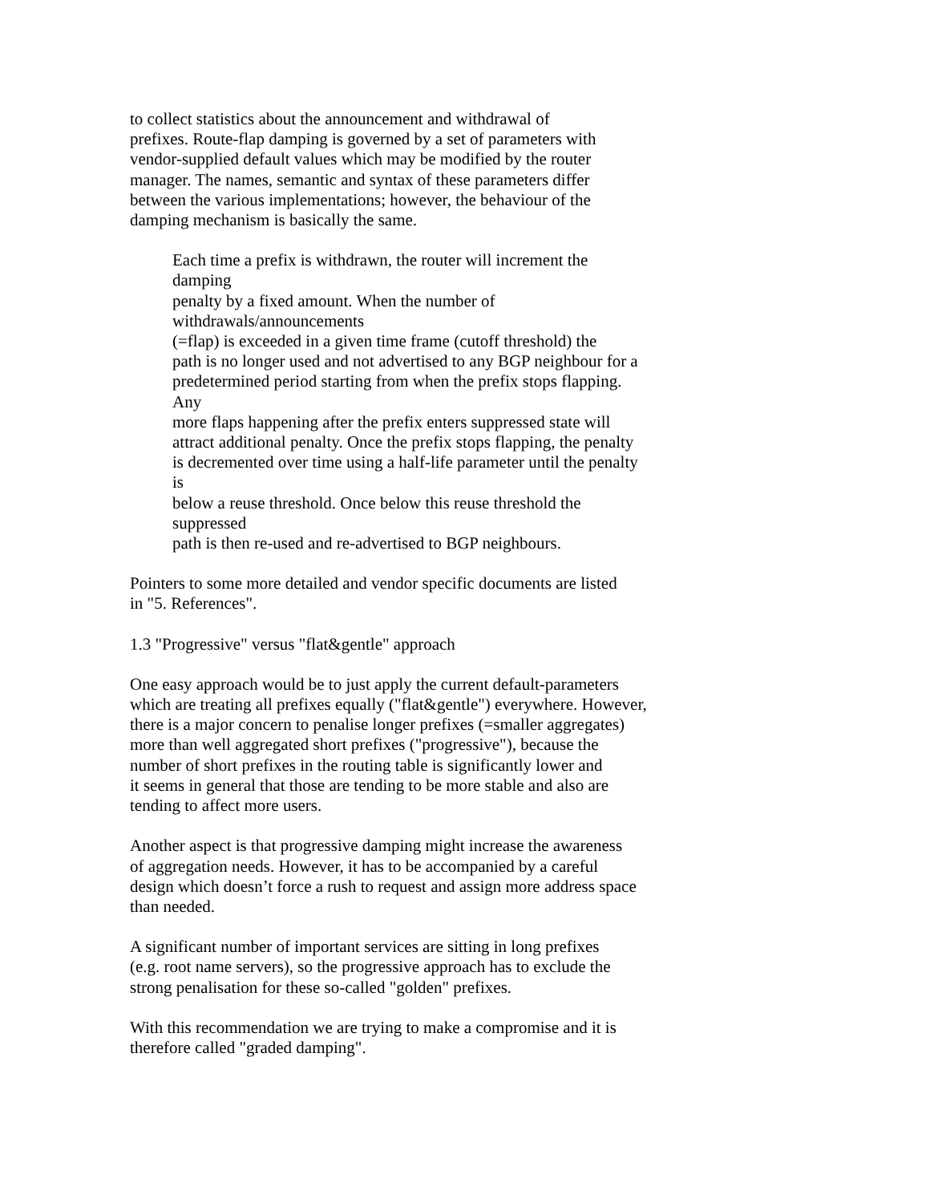to collect statistics about the announcement and withdrawal of
prefixes. Route-flap damping is governed by a set of parameters with
vendor-supplied default values which may be modified by the router
manager. The names, semantic and syntax of these parameters differ
between the various implementations; however, the behaviour of the
damping mechanism is basically the same.
Each time a prefix is withdrawn, the router will increment the
damping
penalty by a fixed amount. When the number of
withdrawals/announcements
(=flap) is exceeded in a given time frame (cutoff threshold) the
path is no longer used and not advertised to any BGP neighbour for a
predetermined period starting from when the prefix stops flapping.
Any
more flaps happening after the prefix enters suppressed state will
attract additional penalty. Once the prefix stops flapping, the penalty
is decremented over time using a half-life parameter until the penalty
is
below a reuse threshold. Once below this reuse threshold the
suppressed
path is then re-used and re-advertised to BGP neighbours.
Pointers to some more detailed and vendor specific documents are listed
in "5. References".
1.3 "Progressive" versus "flat&gentle" approach
One easy approach would be to just apply the current default-parameters
which are treating all prefixes equally ("flat&gentle") everywhere. However,
there is a major concern to penalise longer prefixes (=smaller aggregates)
more than well aggregated short prefixes ("progressive"), because the
number of short prefixes in the routing table is significantly lower and
it seems in general that those are tending to be more stable and also are
tending to affect more users.
Another aspect is that progressive damping might increase the awareness
of aggregation needs. However, it has to be accompanied by a careful
design which doesn’t force a rush to request and assign more address space
than needed.
A significant number of important services are sitting in long prefixes
(e.g. root name servers), so the progressive approach has to exclude the
strong penalisation for these so-called "golden" prefixes.
With this recommendation we are trying to make a compromise and it is
therefore called "graded damping".